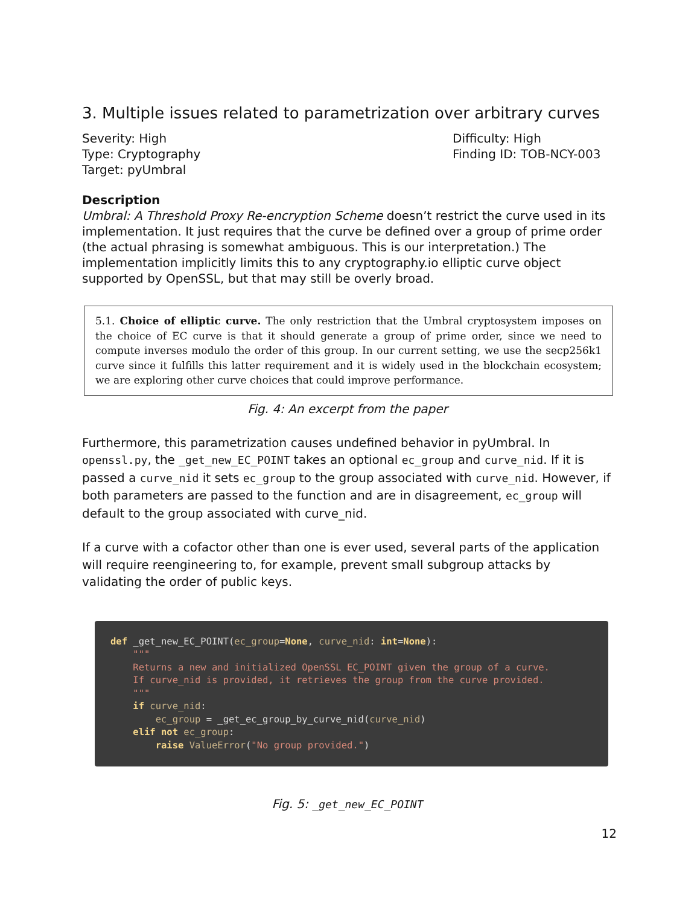3. Multiple issues related to parametrization over arbitrary curves
Severity: High
Type: Cryptography
Target: pyUmbral
Difficulty: High
Finding ID: TOB-NCY-003
Description
Umbral: A Threshold Proxy Re-encryption Scheme doesn’t restrict the curve used in its implementation. It just requires that the curve be defined over a group of prime order (the actual phrasing is somewhat ambiguous. This is our interpretation.) The implementation implicitly limits this to any cryptography.io elliptic curve object supported by OpenSSL, but that may still be overly broad.
5.1. Choice of elliptic curve. The only restriction that the Umbral cryptosystem imposes on the choice of EC curve is that it should generate a group of prime order, since we need to compute inverses modulo the order of this group. In our current setting, we use the secp256k1 curve since it fulfills this latter requirement and it is widely used in the blockchain ecosystem; we are exploring other curve choices that could improve performance.
Fig. 4: An excerpt from the paper
Furthermore, this parametrization causes undefined behavior in pyUmbral. In openssl.py, the _get_new_EC_POINT takes an optional ec_group and curve_nid. If it is passed a curve_nid it sets ec_group to the group associated with curve_nid. However, if both parameters are passed to the function and are in disagreement, ec_group will default to the group associated with curve_nid.
If a curve with a cofactor other than one is ever used, several parts of the application will require reengineering to, for example, prevent small subgroup attacks by validating the order of public keys.
def _get_new_EC_POINT(ec_group=None, curve_nid: int=None): """ Returns a new and initialized OpenSSL EC_POINT given the group of a curve. If curve_nid is provided, it retrieves the group from the curve provided. """ if curve_nid: ec_group = _get_ec_group_by_curve_nid(curve_nid) elif not ec_group: raise ValueError("No group provided.")
Fig. 5: _get_new_EC_POINT
12